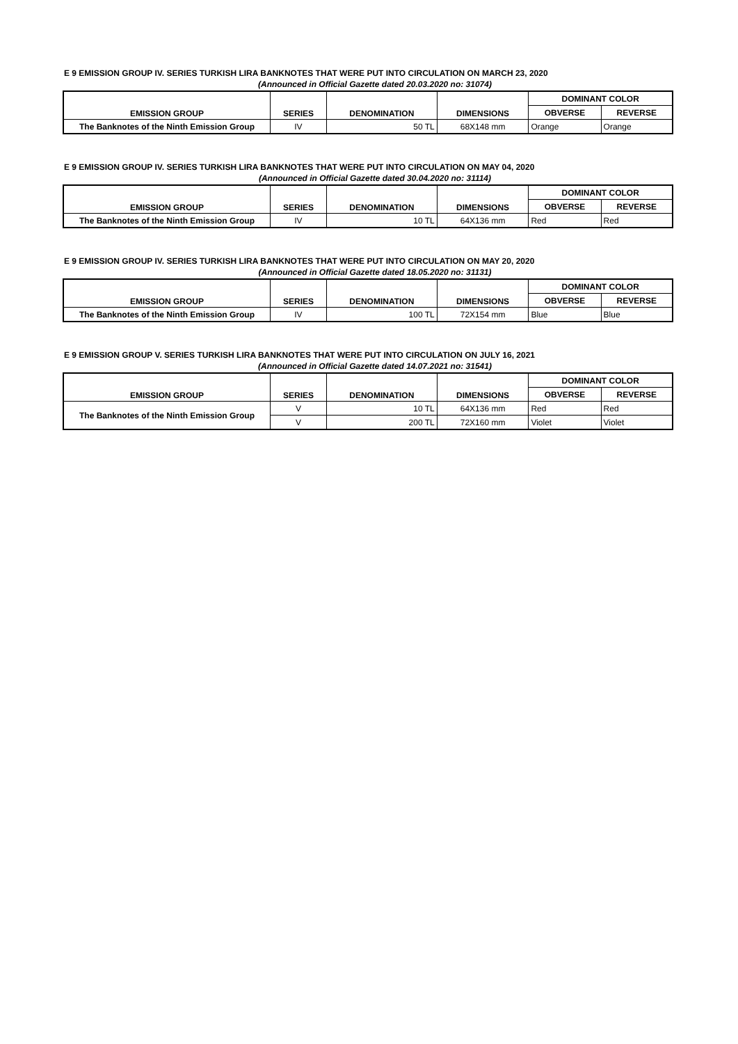E 9 EMISSION GROUP IV. SERIES TURKISH LIRA BANKNOTES THAT WERE PUT INTO CIRCULATION ON MARCH 23, 2020
(Announced in Official Gazette dated 20.03.2020 no: 31074)
| EMISSION GROUP | SERIES | DENOMINATION | DIMENSIONS | DOMINANT COLOR | |
| --- | --- | --- | --- | --- | --- |
| | | | | OBVERSE | REVERSE |
| The Banknotes of the Ninth Emission Group | IV | 50 TL | 68X148 mm | Orange | Orange |
E 9 EMISSION GROUP IV. SERIES TURKISH LIRA BANKNOTES THAT WERE PUT INTO CIRCULATION ON MAY 04, 2020
(Announced in Official Gazette dated 30.04.2020 no: 31114)
| EMISSION GROUP | SERIES | DENOMINATION | DIMENSIONS | DOMINANT COLOR | |
| --- | --- | --- | --- | --- | --- |
| | | | | OBVERSE | REVERSE |
| The Banknotes of the Ninth Emission Group | IV | 10 TL | 64X136 mm | Red | Red |
E 9 EMISSION GROUP IV. SERIES TURKISH LIRA BANKNOTES THAT WERE PUT INTO CIRCULATION ON MAY 20, 2020
(Announced in Official Gazette dated 18.05.2020 no: 31131)
| EMISSION GROUP | SERIES | DENOMINATION | DIMENSIONS | DOMINANT COLOR | |
| --- | --- | --- | --- | --- | --- |
| | | | | OBVERSE | REVERSE |
| The Banknotes of the Ninth Emission Group | IV | 100 TL | 72X154 mm | Blue | Blue |
E 9 EMISSION GROUP V. SERIES TURKISH LIRA BANKNOTES THAT WERE PUT INTO CIRCULATION ON JULY 16, 2021
(Announced in Official Gazette dated 14.07.2021 no: 31541)
| EMISSION GROUP | SERIES | DENOMINATION | DIMENSIONS | DOMINANT COLOR | |
| --- | --- | --- | --- | --- | --- |
| | | | | OBVERSE | REVERSE |
| The Banknotes of the Ninth Emission Group | V | 10 TL | 64X136 mm | Red | Red |
| | V | 200 TL | 72X160 mm | Violet | Violet |